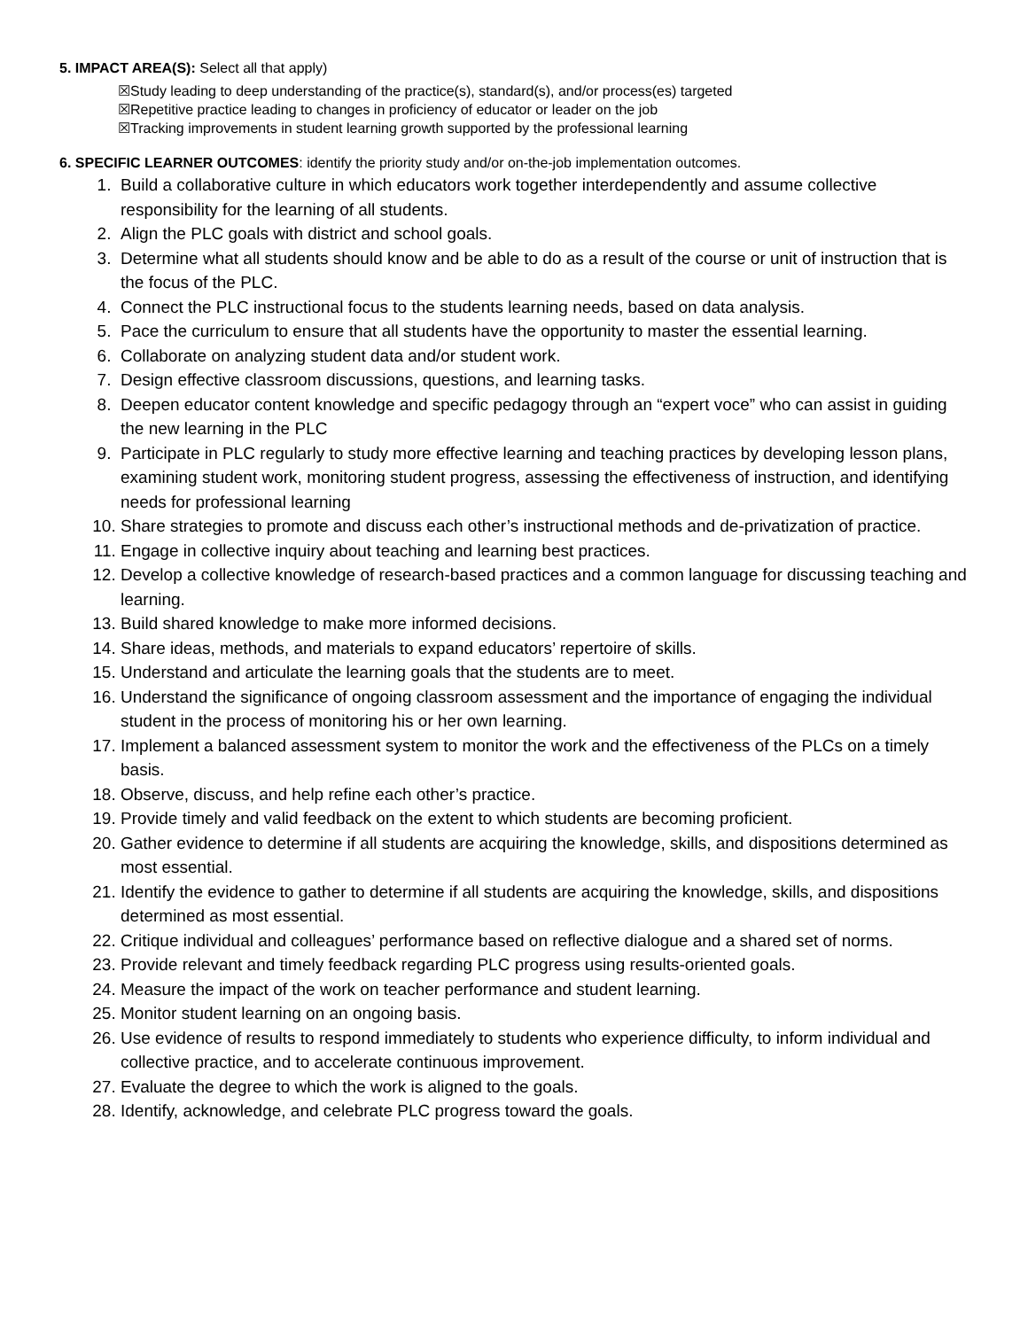5. IMPACT AREA(S): Select all that apply)
☒Study leading to deep understanding of the practice(s), standard(s), and/or process(es) targeted
☒Repetitive practice leading to changes in proficiency of educator or leader on the job
☒Tracking improvements in student learning growth supported by the professional learning
6. SPECIFIC LEARNER OUTCOMES: identify the priority study and/or on-the-job implementation outcomes.
1. Build a collaborative culture in which educators work together interdependently and assume collective responsibility for the learning of all students.
2. Align the PLC goals with district and school goals.
3. Determine what all students should know and be able to do as a result of the course or unit of instruction that is the focus of the PLC.
4. Connect the PLC instructional focus to the students learning needs, based on data analysis.
5. Pace the curriculum to ensure that all students have the opportunity to master the essential learning.
6. Collaborate on analyzing student data and/or student work.
7. Design effective classroom discussions, questions, and learning tasks.
8. Deepen educator content knowledge and specific pedagogy through an “expert voce” who can assist in guiding the new learning in the PLC
9. Participate in PLC regularly to study more effective learning and teaching practices by developing lesson plans, examining student work, monitoring student progress, assessing the effectiveness of instruction, and identifying needs for professional learning
10. Share strategies to promote and discuss each other’s instructional methods and de-privatization of practice.
11. Engage in collective inquiry about teaching and learning best practices.
12. Develop a collective knowledge of research-based practices and a common language for discussing teaching and learning.
13. Build shared knowledge to make more informed decisions.
14. Share ideas, methods, and materials to expand educators’ repertoire of skills.
15. Understand and articulate the learning goals that the students are to meet.
16. Understand the significance of ongoing classroom assessment and the importance of engaging the individual student in the process of monitoring his or her own learning.
17. Implement a balanced assessment system to monitor the work and the effectiveness of the PLCs on a timely basis.
18. Observe, discuss, and help refine each other’s practice.
19. Provide timely and valid feedback on the extent to which students are becoming proficient.
20. Gather evidence to determine if all students are acquiring the knowledge, skills, and dispositions determined as most essential.
21. Identify the evidence to gather to determine if all students are acquiring the knowledge, skills, and dispositions determined as most essential.
22. Critique individual and colleagues’ performance based on reflective dialogue and a shared set of norms.
23. Provide relevant and timely feedback regarding PLC progress using results-oriented goals.
24. Measure the impact of the work on teacher performance and student learning.
25. Monitor student learning on an ongoing basis.
26. Use evidence of results to respond immediately to students who experience difficulty, to inform individual and collective practice, and to accelerate continuous improvement.
27. Evaluate the degree to which the work is aligned to the goals.
28. Identify, acknowledge, and celebrate PLC progress toward the goals.